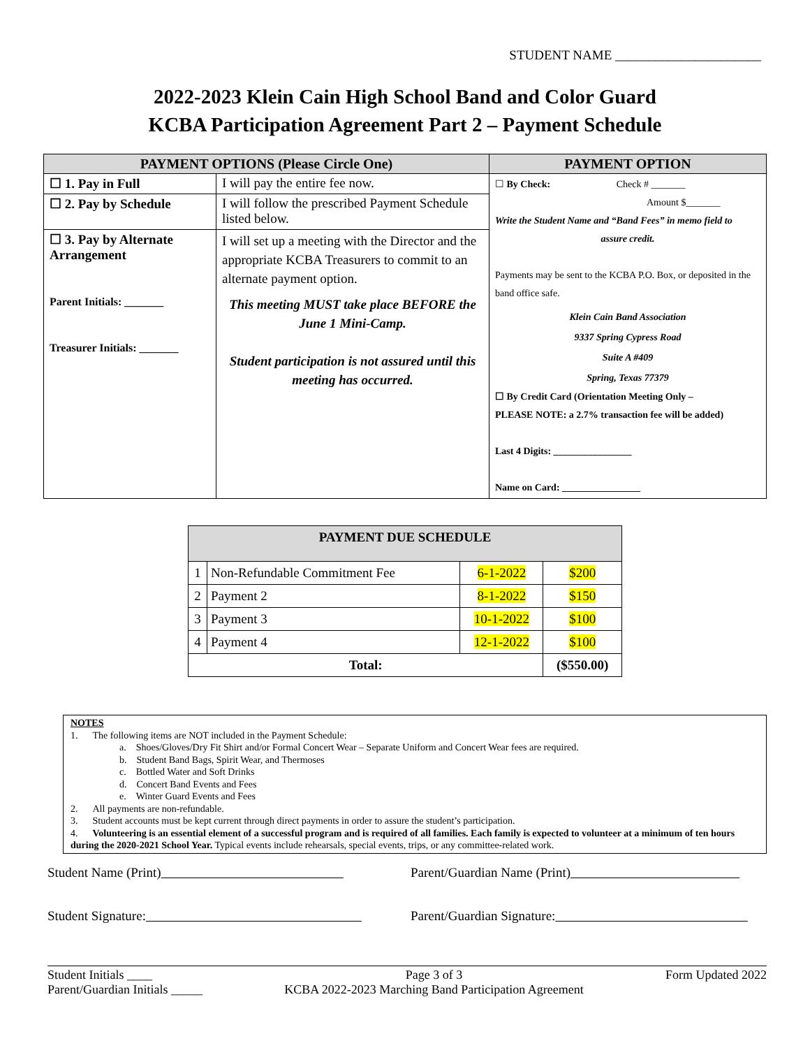STUDENT NAME ______________________
2022-2023 Klein Cain High School Band and Color Guard
KCBA Participation Agreement Part 2 – Payment Schedule
| PAYMENT OPTIONS (Please Circle One) | | PAYMENT OPTION |
| --- | --- | --- |
| ☐ 1. Pay in Full | I will pay the entire fee now. | ☐ By Check: Check # _______ Amount $_______ Write the Student Name and “Band Fees” in memo field to assure credit. Payments may be sent to the KCBA P.O. Box, or deposited in the band office safe. Klein Cain Band Association 9337 Spring Cypress Road Suite A #409 Spring, Texas 77379 ☐ By Credit Card (Orientation Meeting Only – PLEASE NOTE: a 2.7% transaction fee will be added) Last 4 Digits: ________________ Name on Card: ________________ |
| ☐ 2. Pay by Schedule | I will follow the prescribed Payment Schedule listed below. | |
| ☐ 3. Pay by Alternate Arrangement Parent Initials: _______ Treasurer Initials: _______ | I will set up a meeting with the Director and the appropriate KCBA Treasurers to commit to an alternate payment option. This meeting MUST take place BEFORE the June 1 Mini-Camp. Student participation is not assured until this meeting has occurred. | |
| PAYMENT DUE SCHEDULE | | | |
| --- | --- | --- | --- |
| 1 | Non-Refundable Commitment Fee | 6-1-2022 | $200 |
| 2 | Payment 2 | 8-1-2022 | $150 |
| 3 | Payment 3 | 10-1-2022 | $100 |
| 4 | Payment 4 | 12-1-2022 | $100 |
| Total: | | | ($550.00) |
NOTES
1. The following items are NOT included in the Payment Schedule:
a. Shoes/Gloves/Dry Fit Shirt and/or Formal Concert Wear – Separate Uniform and Concert Wear fees are required.
b. Student Band Bags, Spirit Wear, and Thermoses
c. Bottled Water and Soft Drinks
d. Concert Band Events and Fees
e. Winter Guard Events and Fees
2. All payments are non-refundable.
3. Student accounts must be kept current through direct payments in order to assure the student’s participation.
4. Volunteering is an essential element of a successful program and is required of all families. Each family is expected to volunteer at a minimum of ten hours during the 2020-2021 School Year. Typical events include rehearsals, special events, trips, or any committee-related work.
Student Name (Print) Parent/Guardian Name (Print)
Student Signature: Parent/Guardian Signature:
Student Initials ____
Parent/Guardian Initials _____ Page 3 of 3
KCBA 2022-2023 Marching Band Participation Agreement Form Updated 2022